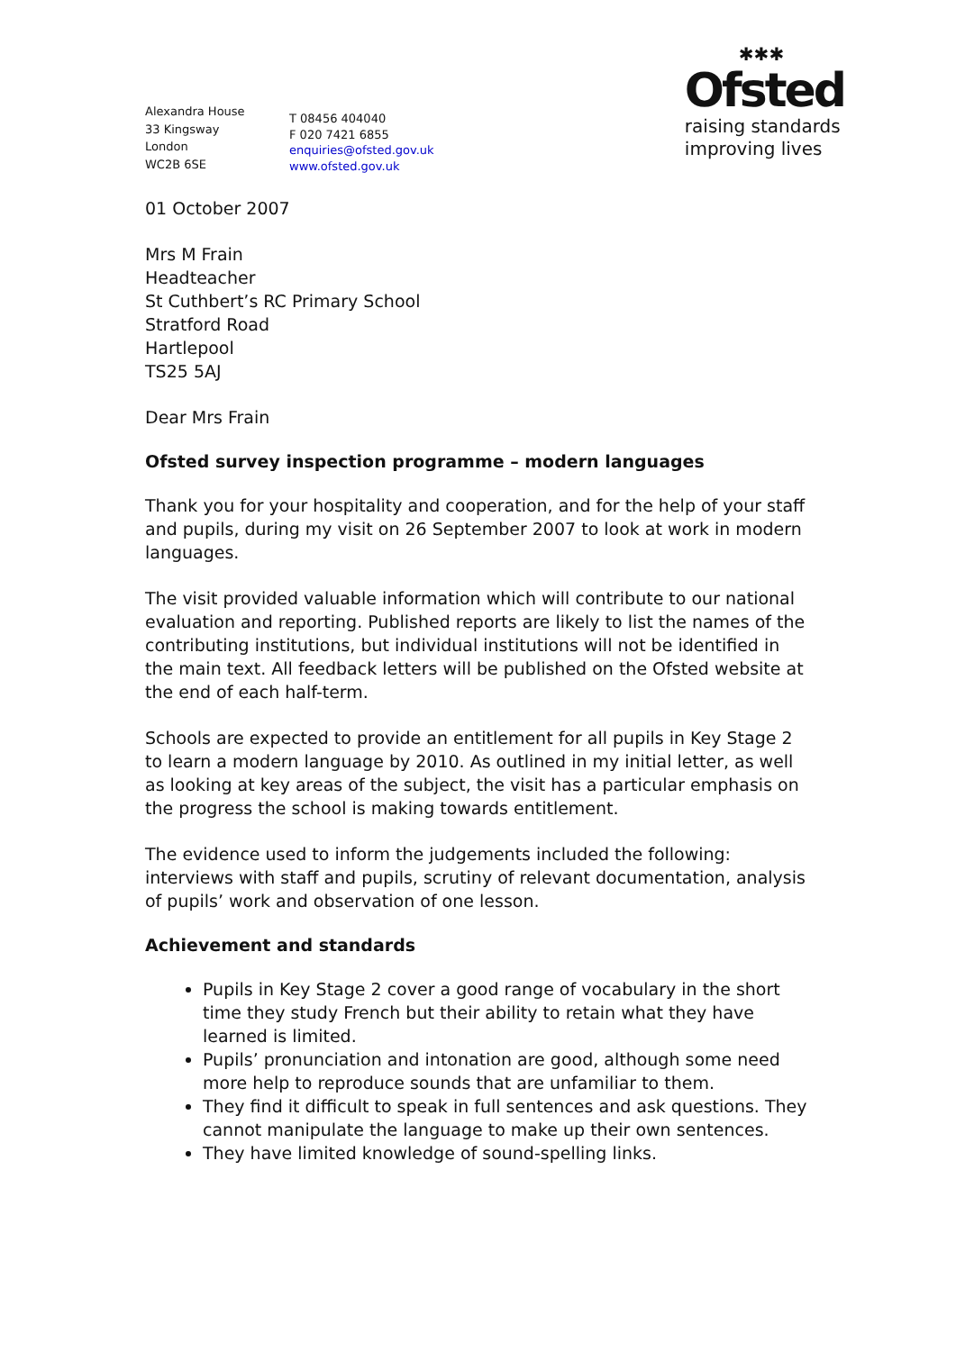Alexandra House
33 Kingsway
London
WC2B 6SE
T 08456 404040
F 020 7421 6855
enquiries@ofsted.gov.uk
www.ofsted.gov.uk
✱✱✱
Ofsted
raising standards
improving lives
01 October 2007
Mrs M Frain
Headteacher
St Cuthbert’s RC Primary School
Stratford Road
Hartlepool
TS25 5AJ
Dear Mrs Frain
Ofsted survey inspection programme – modern languages
Thank you for your hospitality and cooperation, and for the help of your staff and pupils, during my visit on 26 September 2007 to look at work in modern languages.
The visit provided valuable information which will contribute to our national evaluation and reporting. Published reports are likely to list the names of the contributing institutions, but individual institutions will not be identified in the main text. All feedback letters will be published on the Ofsted website at the end of each half-term.
Schools are expected to provide an entitlement for all pupils in Key Stage 2 to learn a modern language by 2010. As outlined in my initial letter, as well as looking at key areas of the subject, the visit has a particular emphasis on the progress the school is making towards entitlement.
The evidence used to inform the judgements included the following: interviews with staff and pupils, scrutiny of relevant documentation, analysis of pupils’ work and observation of one lesson.
Achievement and standards
Pupils in Key Stage 2 cover a good range of vocabulary in the short time they study French but their ability to retain what they have learned is limited.
Pupils’ pronunciation and intonation are good, although some need more help to reproduce sounds that are unfamiliar to them.
They find it difficult to speak in full sentences and ask questions. They cannot manipulate the language to make up their own sentences.
They have limited knowledge of sound-spelling links.